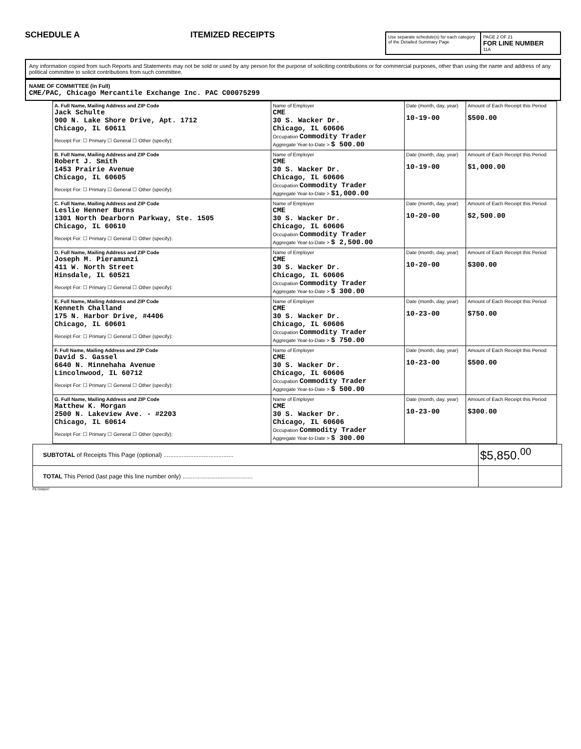SCHEDULE A
ITEMIZED RECEIPTS
Use separate schedule(s) for each category of the Detailed Summary Page
PAGE 2 OF 21
FOR LINE NUMBER
11A
Any information copied from such Reports and Statements may not be sold or used by any person for the purpose of soliciting contributions or for commercial purposes, other than using the name and address of any political committee to solicit contributions from such committee.
NAME OF COMMITTEE (in Full)
CME/PAC, Chicago Mercantile Exchange Inc. PAC C00075299
| A. Full Name, Mailing Address and ZIP Code Jack Schulte 900 N. Lake Shore Drive, Apt. 1712 Chicago, IL 60611 Receipt For: ☐ Primary ☐ General ☐ Other (specify): | Name of Employer CME 30 S. Wacker Dr. Chicago, IL 60606 Occupation Commodity Trader Aggregate Year-to-Date > $ 500.00 | Date (month, day, year) 10-19-00 | Amount of Each Receipt this Period $500.00 |
| B. Full Name, Mailing Address and ZIP Code Robert J. Smith 1453 Prairie Avenue Chicago, IL 60605 Receipt For: ☐ Primary ☐ General ☐ Other (specify): | Name of Employer CME 30 S. Wacker Dr. Chicago, IL 60606 Occupation Commodity Trader Aggregate Year-to-Date > $1,000.00 | Date (month, day, year) 10-19-00 | Amount of Each Receipt this Period $1,000.00 |
| C. Full Name, Mailing Address and ZIP Code Leslie Henner Burns 1301 North Dearborn Parkway, Ste. 1505 Chicago, IL 60610 Receipt For: ☐ Primary ☐ General ☐ Other (specify): | Name of Employer CME 30 S. Wacker Dr. Chicago, IL 60606 Occupation Commodity Trader Aggregate Year-to-Date > $ 2,500.00 | Date (month, day, year) 10-20-00 | Amount of Each Receipt this Period $2,500.00 |
| D. Full Name, Mailing Address and ZIP Code Joseph M. Pieramunzi 411 W. North Street Hinsdale, IL 60521 Receipt For: ☐ Primary ☐ General ☐ Other (specify): | Name of Employer CME 30 S. Wacker Dr. Chicago, IL 60606 Occupation Commodity Trader Aggregate Year-to-Date > $ 300.00 | Date (month, day, year) 10-20-00 | Amount of Each Receipt this Period $300.00 |
| E. Full Name, Mailing Address and ZIP Code Kenneth Challand 175 N. Harbor Drive, #4406 Chicago, IL 60601 Receipt For: ☐ Primary ☐ General ☐ Other (specify): | Name of Employer CME 30 S. Wacker Dr. Chicago, IL 60606 Occupation Commodity Trader Aggregate Year-to-Date > $ 750.00 | Date (month, day, year) 10-23-00 | Amount of Each Receipt this Period $750.00 |
| F. Full Name, Mailing Address and ZIP Code David S. Gassel 6640 N. Minnehaha Avenue Lincolnwood, IL 60712 Receipt For: ☐ Primary ☐ General ☐ Other (specify): | Name of Employer CME 30 S. Wacker Dr. Chicago, IL 60606 Occupation Commodity Trader Aggregate Year-to-Date > $ 500.00 | Date (month, day, year) 10-23-00 | Amount of Each Receipt this Period $500.00 |
| G. Full Name, Mailing Address and ZIP Code Matthew K. Morgan 2500 N. Lakeview Ave. - #2203 Chicago, IL 60614 Receipt For: ☐ Primary ☐ General ☐ Other (specify): | Name of Employer CME 30 S. Wacker Dr. Chicago, IL 60606 Occupation Commodity Trader Aggregate Year-to-Date > $ 300.00 | Date (month, day, year) 10-23-00 | Amount of Each Receipt this Period $300.00 |
| SUBTOTAL of Receipts This Page (optional) .......................................... | $5,850.<sup>00</sup> |
| TOTAL This Period (last page this line number only) .......................................... | |
FE7AN047